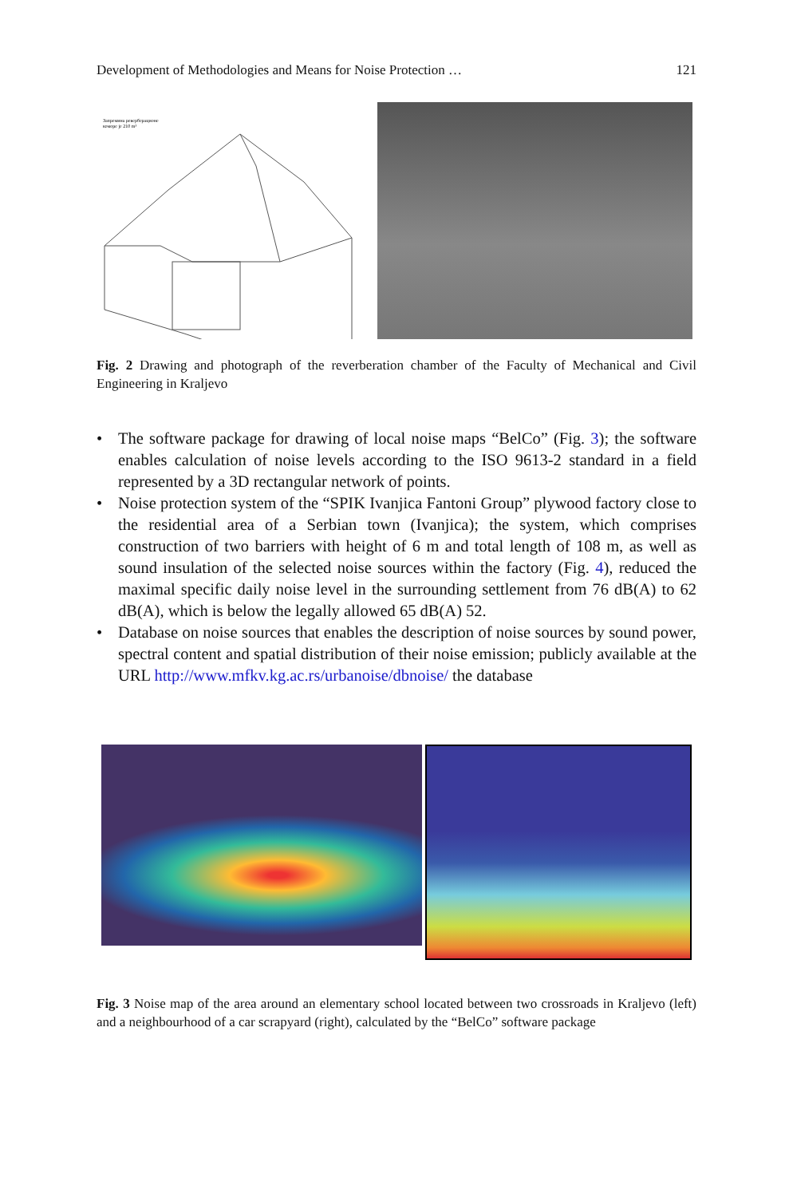Development of Methodologies and Means for Noise Protection … 121
Запремина реверберационе
коморе је 210 m³
Fig. 2 Drawing and photograph of the reverberation chamber of the Faculty of Mechanical and Civil Engineering in Kraljevo
• The software package for drawing of local noise maps “BelCo” (Fig. 3); the software enables calculation of noise levels according to the ISO 9613-2 standard in a field represented by a 3D rectangular network of points.
• Noise protection system of the “SPIK Ivanjica Fantoni Group” plywood factory close to the residential area of a Serbian town (Ivanjica); the system, which comprises construction of two barriers with height of 6 m and total length of 108 m, as well as sound insulation of the selected noise sources within the factory (Fig. 4), reduced the maximal specific daily noise level in the surrounding settlement from 76 dB(A) to 62 dB(A), which is below the legally allowed 65 dB(A) 52.
• Database on noise sources that enables the description of noise sources by sound power, spectral content and spatial distribution of their noise emission; publicly available at the URL http://www.mfkv.kg.ac.rs/urbanoise/dbnoise/ the database
Fig. 3 Noise map of the area around an elementary school located between two crossroads in Kraljevo (left) and a neighbourhood of a car scrapyard (right), calculated by the “BelCo” software package